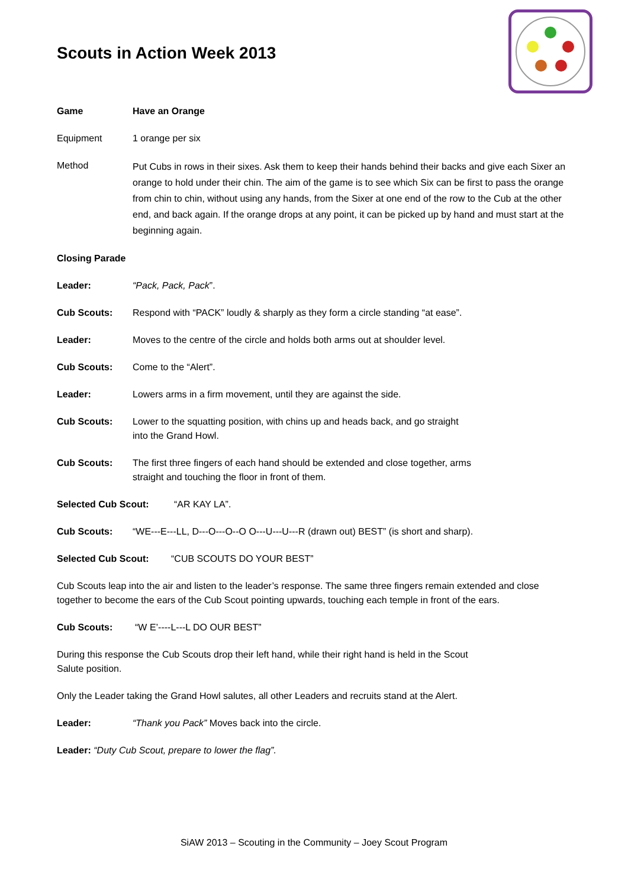Scouts in Action Week 2013
Game Have an Orange
Equipment 1 orange per six
Method
Put Cubs in rows in their sixes. Ask them to keep their hands behind their backs and give each Sixer an orange to hold under their chin. The aim of the game is to see which Six can be first to pass the orange from chin to chin, without using any hands, from the Sixer at one end of the row to the Cub at the other end, and back again. If the orange drops at any point, it can be picked up by hand and must start at the beginning again.
Closing Parade
Leader: “Pack, Pack, Pack”.
Cub Scouts: Respond with “PACK” loudly & sharply as they form a circle standing “at ease”.
Leader: Moves to the centre of the circle and holds both arms out at shoulder level.
Cub Scouts: Come to the “Alert”.
Leader: Lowers arms in a firm movement, until they are against the side.
Cub Scouts: Lower to the squatting position, with chins up and heads back, and go straight into the Grand Howl.
Cub Scouts: The first three fingers of each hand should be extended and close together, arms straight and touching the floor in front of them.
Selected Cub Scout: “AR KAY LA”.
Cub Scouts: “WE---E---LL, D---O---O--O O---U---U---R (drawn out) BEST” (is short and sharp).
Selected Cub Scout: “CUB SCOUTS DO YOUR BEST”
Cub Scouts leap into the air and listen to the leader’s response. The same three fingers remain extended and close together to become the ears of the Cub Scout pointing upwards, touching each temple in front of the ears.
Cub Scouts: “W E’----L---L DO OUR BEST”
During this response the Cub Scouts drop their left hand, while their right hand is held in the Scout Salute position.
Only the Leader taking the Grand Howl salutes, all other Leaders and recruits stand at the Alert.
Leader: “Thank you Pack” Moves back into the circle.
Leader: “Duty Cub Scout, prepare to lower the flag”.
SiAW 2013 – Scouting in the Community – Joey Scout Program